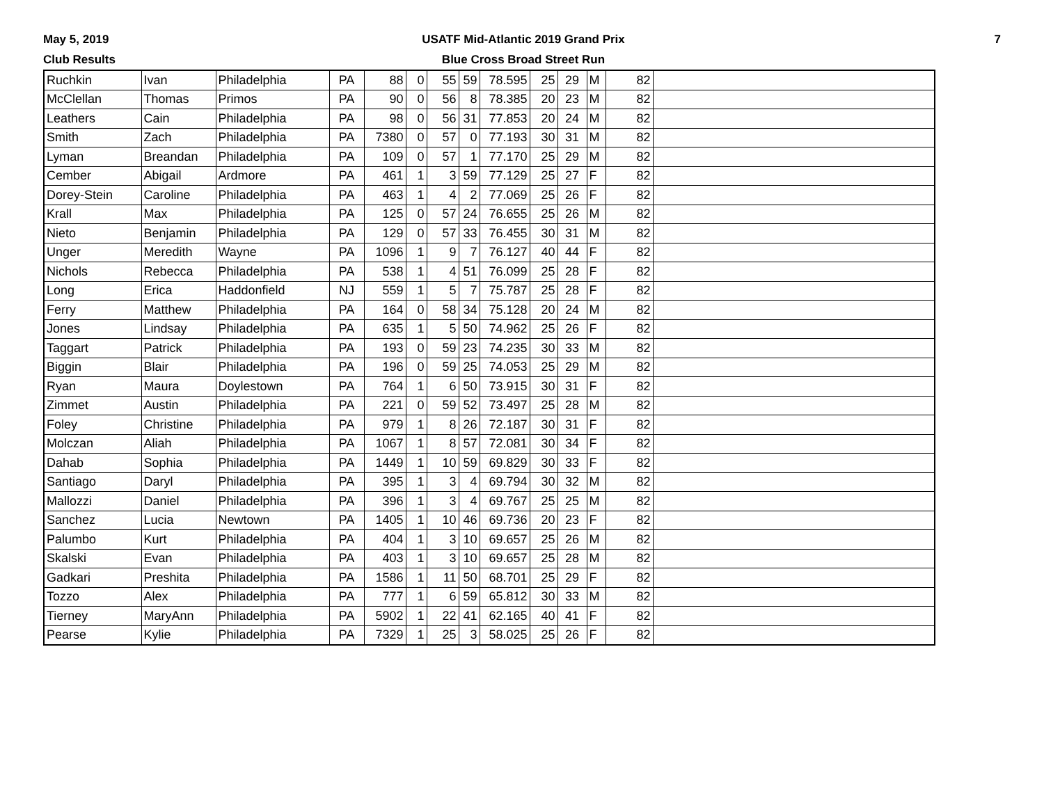May 5, 2019
Club Results
USATF Mid-Atlantic 2019 Grand Prix
Blue Cross Broad Street Run
7
| Ruchkin | Ivan | Philadelphia | PA | 88 | 0 | 55 | 59 | 78.595 | 25 | 29 | M | 82 | |
| McClellan | Thomas | Primos | PA | 90 | 0 | 56 | 8 | 78.385 | 20 | 23 | M | 82 | |
| Leathers | Cain | Philadelphia | PA | 98 | 0 | 56 | 31 | 77.853 | 20 | 24 | M | 82 | |
| Smith | Zach | Philadelphia | PA | 7380 | 0 | 57 | 0 | 77.193 | 30 | 31 | M | 82 | |
| Lyman | Breandan | Philadelphia | PA | 109 | 0 | 57 | 1 | 77.170 | 25 | 29 | M | 82 | |
| Cember | Abigail | Ardmore | PA | 461 | 1 | 3 | 59 | 77.129 | 25 | 27 | F | 82 | |
| Dorey-Stein | Caroline | Philadelphia | PA | 463 | 1 | 4 | 2 | 77.069 | 25 | 26 | F | 82 | |
| Krall | Max | Philadelphia | PA | 125 | 0 | 57 | 24 | 76.655 | 25 | 26 | M | 82 | |
| Nieto | Benjamin | Philadelphia | PA | 129 | 0 | 57 | 33 | 76.455 | 30 | 31 | M | 82 | |
| Unger | Meredith | Wayne | PA | 1096 | 1 | 9 | 7 | 76.127 | 40 | 44 | F | 82 | |
| Nichols | Rebecca | Philadelphia | PA | 538 | 1 | 4 | 51 | 76.099 | 25 | 28 | F | 82 | |
| Long | Erica | Haddonfield | NJ | 559 | 1 | 5 | 7 | 75.787 | 25 | 28 | F | 82 | |
| Ferry | Matthew | Philadelphia | PA | 164 | 0 | 58 | 34 | 75.128 | 20 | 24 | M | 82 | |
| Jones | Lindsay | Philadelphia | PA | 635 | 1 | 5 | 50 | 74.962 | 25 | 26 | F | 82 | |
| Taggart | Patrick | Philadelphia | PA | 193 | 0 | 59 | 23 | 74.235 | 30 | 33 | M | 82 | |
| Biggin | Blair | Philadelphia | PA | 196 | 0 | 59 | 25 | 74.053 | 25 | 29 | M | 82 | |
| Ryan | Maura | Doylestown | PA | 764 | 1 | 6 | 50 | 73.915 | 30 | 31 | F | 82 | |
| Zimmet | Austin | Philadelphia | PA | 221 | 0 | 59 | 52 | 73.497 | 25 | 28 | M | 82 | |
| Foley | Christine | Philadelphia | PA | 979 | 1 | 8 | 26 | 72.187 | 30 | 31 | F | 82 | |
| Molczan | Aliah | Philadelphia | PA | 1067 | 1 | 8 | 57 | 72.081 | 30 | 34 | F | 82 | |
| Dahab | Sophia | Philadelphia | PA | 1449 | 1 | 10 | 59 | 69.829 | 30 | 33 | F | 82 | |
| Santiago | Daryl | Philadelphia | PA | 395 | 1 | 3 | 4 | 69.794 | 30 | 32 | M | 82 | |
| Mallozzi | Daniel | Philadelphia | PA | 396 | 1 | 3 | 4 | 69.767 | 25 | 25 | M | 82 | |
| Sanchez | Lucia | Newtown | PA | 1405 | 1 | 10 | 46 | 69.736 | 20 | 23 | F | 82 | |
| Palumbo | Kurt | Philadelphia | PA | 404 | 1 | 3 | 10 | 69.657 | 25 | 26 | M | 82 | |
| Skalski | Evan | Philadelphia | PA | 403 | 1 | 3 | 10 | 69.657 | 25 | 28 | M | 82 | |
| Gadkari | Preshita | Philadelphia | PA | 1586 | 1 | 11 | 50 | 68.701 | 25 | 29 | F | 82 | |
| Tozzo | Alex | Philadelphia | PA | 777 | 1 | 6 | 59 | 65.812 | 30 | 33 | M | 82 | |
| Tierney | MaryAnn | Philadelphia | PA | 5902 | 1 | 22 | 41 | 62.165 | 40 | 41 | F | 82 | |
| Pearse | Kylie | Philadelphia | PA | 7329 | 1 | 25 | 3 | 58.025 | 25 | 26 | F | 82 | |